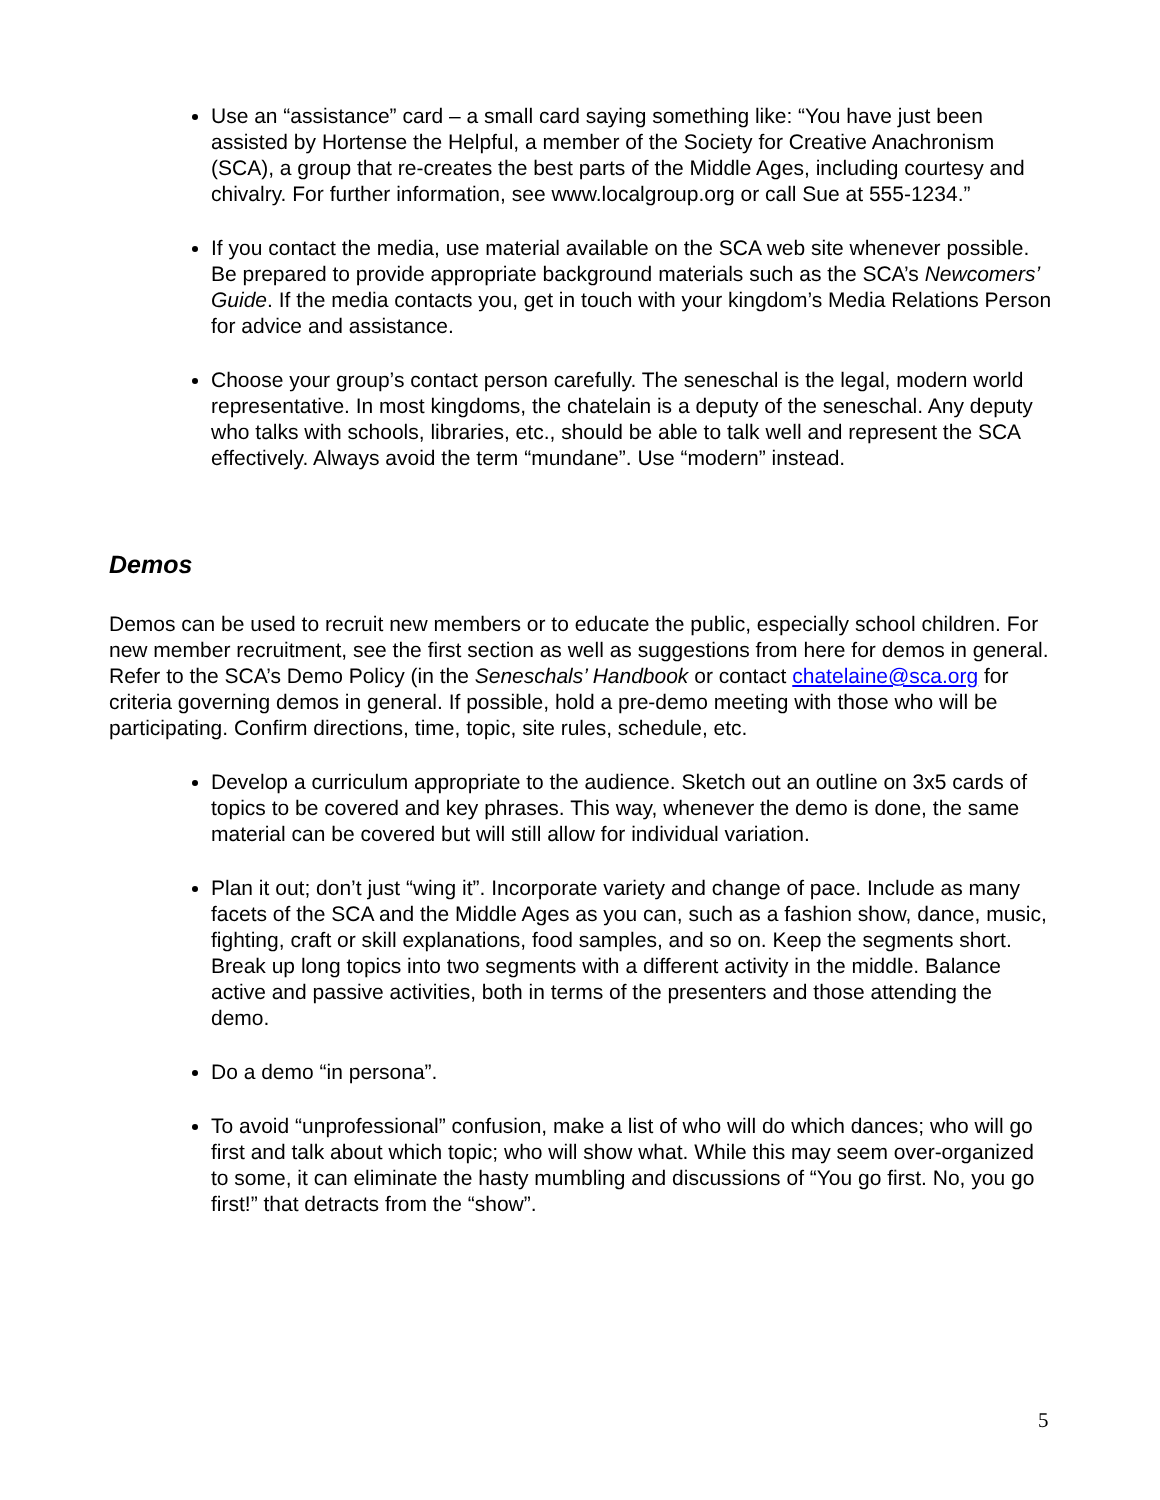Use an “assistance” card – a small card saying something like: “You have just been assisted by Hortense the Helpful, a member of the Society for Creative Anachronism (SCA), a group that re-creates the best parts of the Middle Ages, including courtesy and chivalry. For further information, see www.localgroup.org or call Sue at 555-1234.”
If you contact the media, use material available on the SCA web site whenever possible. Be prepared to provide appropriate background materials such as the SCA’s Newcomers’ Guide. If the media contacts you, get in touch with your kingdom’s Media Relations Person for advice and assistance.
Choose your group’s contact person carefully. The seneschal is the legal, modern world representative. In most kingdoms, the chatelain is a deputy of the seneschal. Any deputy who talks with schools, libraries, etc., should be able to talk well and represent the SCA effectively. Always avoid the term “mundane”. Use “modern” instead.
Demos
Demos can be used to recruit new members or to educate the public, especially school children. For new member recruitment, see the first section as well as suggestions from here for demos in general. Refer to the SCA’s Demo Policy (in the Seneschals’ Handbook or contact chatelaine@sca.org for criteria governing demos in general. If possible, hold a pre-demo meeting with those who will be participating. Confirm directions, time, topic, site rules, schedule, etc.
Develop a curriculum appropriate to the audience. Sketch out an outline on 3x5 cards of topics to be covered and key phrases. This way, whenever the demo is done, the same material can be covered but will still allow for individual variation.
Plan it out; don’t just “wing it”. Incorporate variety and change of pace. Include as many facets of the SCA and the Middle Ages as you can, such as a fashion show, dance, music, fighting, craft or skill explanations, food samples, and so on. Keep the segments short. Break up long topics into two segments with a different activity in the middle. Balance active and passive activities, both in terms of the presenters and those attending the demo.
Do a demo “in persona”.
To avoid “unprofessional” confusion, make a list of who will do which dances; who will go first and talk about which topic; who will show what. While this may seem over-organized to some, it can eliminate the hasty mumbling and discussions of “You go first. No, you go first!” that detracts from the “show”.
5